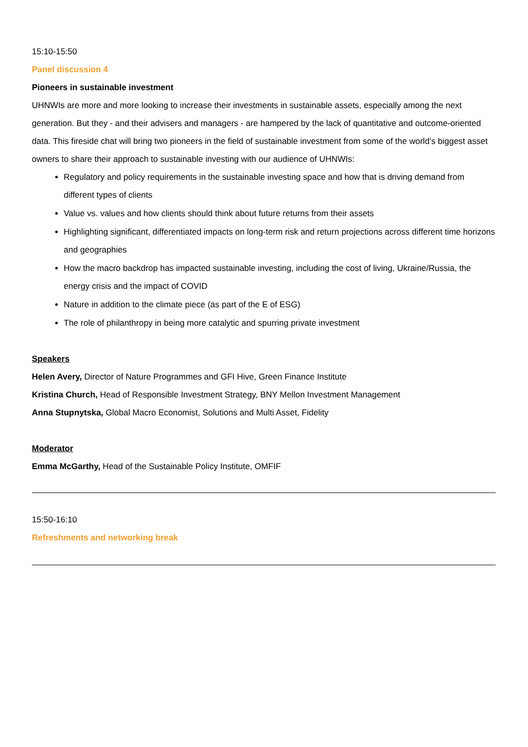15:10-15:50
Panel discussion 4
Pioneers in sustainable investment
UHNWIs are more and more looking to increase their investments in sustainable assets, especially among the next generation. But they - and their advisers and managers - are hampered by the lack of quantitative and outcome-oriented data. This fireside chat will bring two pioneers in the field of sustainable investment from some of the world’s biggest asset owners to share their approach to sustainable investing with our audience of UHNWIs:
Regulatory and policy requirements in the sustainable investing space and how that is driving demand from different types of clients
Value vs. values and how clients should think about future returns from their assets
Highlighting significant, differentiated impacts on long-term risk and return projections across different time horizons and geographies
How the macro backdrop has impacted sustainable investing, including the cost of living, Ukraine/Russia, the energy crisis and the impact of COVID
Nature in addition to the climate piece (as part of the E of ESG)
The role of philanthropy in being more catalytic and spurring private investment
Speakers
Helen Avery, Director of Nature Programmes and GFI Hive, Green Finance Institute
Kristina Church, Head of Responsible Investment Strategy, BNY Mellon Investment Management
Anna Stupnytska, Global Macro Economist, Solutions and Multi Asset, Fidelity
Moderator
Emma McGarthy, Head of the Sustainable Policy Institute, OMFIF
15:50-16:10
Refreshments and networking break